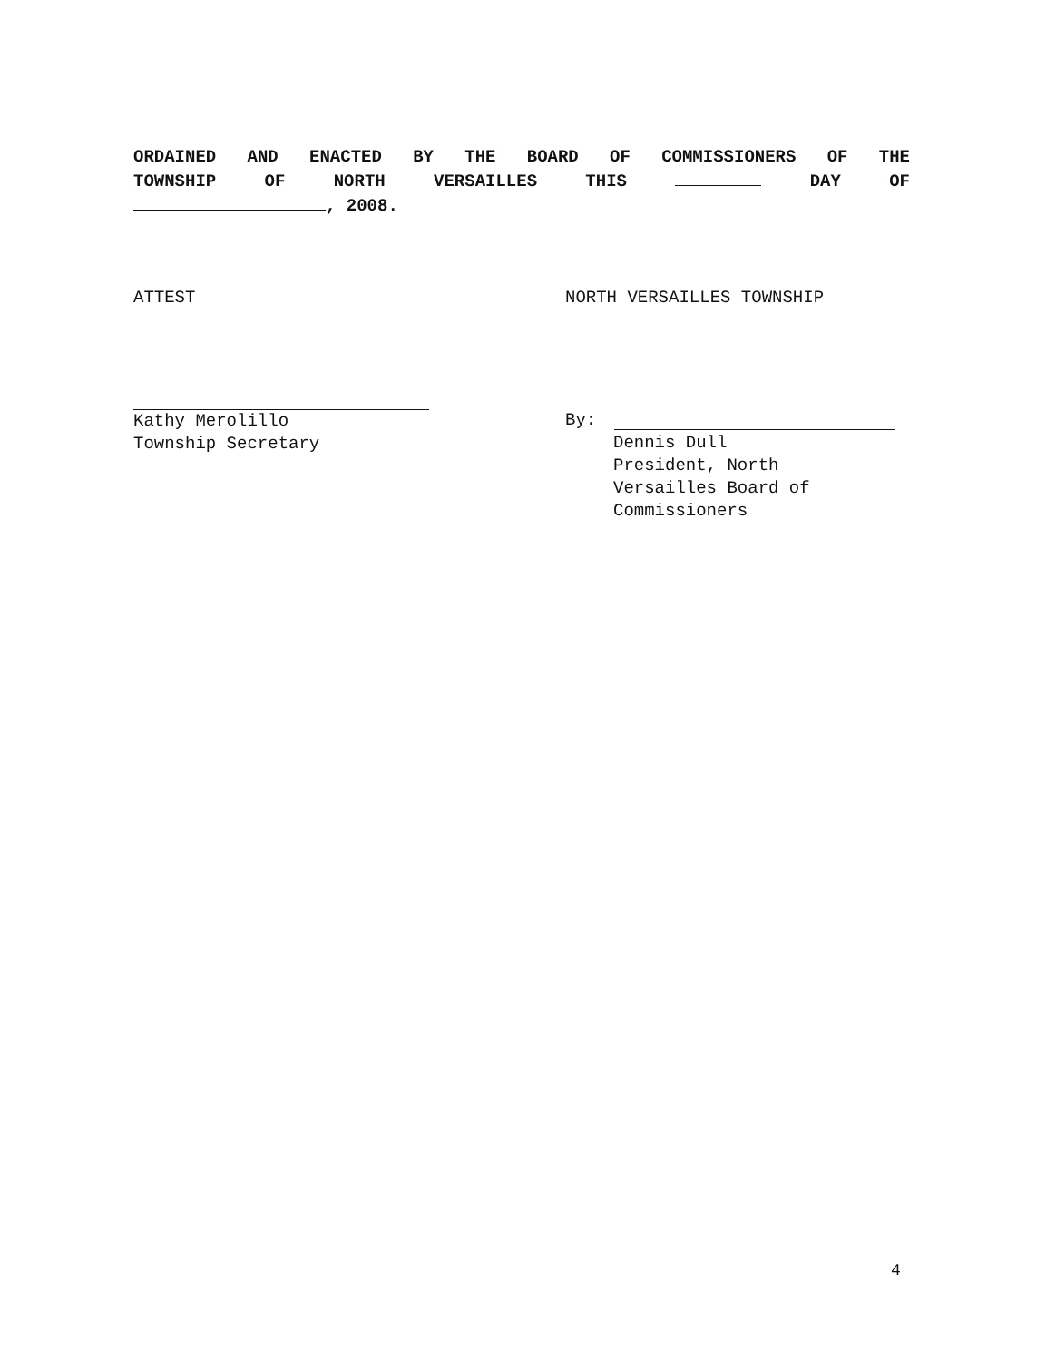ORDAINED AND ENACTED BY THE BOARD OF COMMISSIONERS OF THE
TOWNSHIP OF NORTH VERSAILLES THIS DAY OF
, 2008.
ATTEST
Kathy Merolillo
Township Secretary
NORTH VERSAILLES TOWNSHIP
By:
Dennis Dull
President, North
Versailles Board of
Commissioners
4